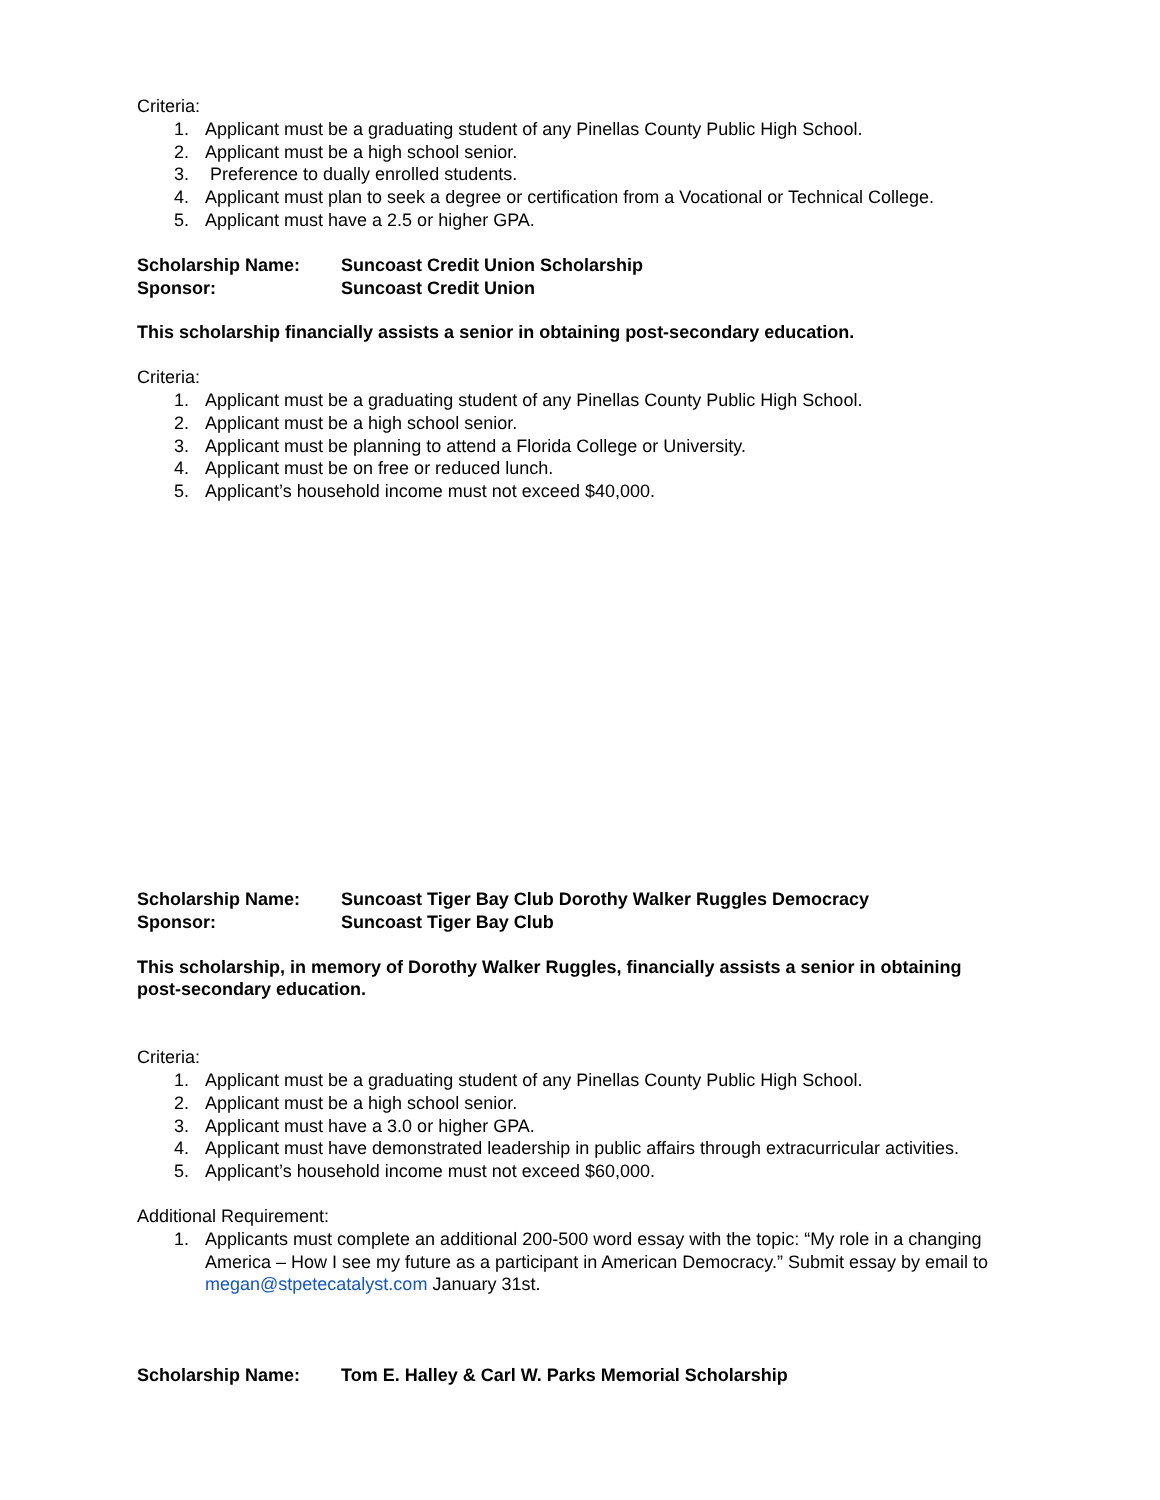Criteria:
1. Applicant must be a graduating student of any Pinellas County Public High School.
2. Applicant must be a high school senior.
3. Preference to dually enrolled students.
4. Applicant must plan to seek a degree or certification from a Vocational or Technical College.
5. Applicant must have a 2.5 or higher GPA.
Scholarship Name: Suncoast Credit Union Scholarship
Sponsor: Suncoast Credit Union
This scholarship financially assists a senior in obtaining post-secondary education.
Criteria:
1. Applicant must be a graduating student of any Pinellas County Public High School.
2. Applicant must be a high school senior.
3. Applicant must be planning to attend a Florida College or University.
4. Applicant must be on free or reduced lunch.
5. Applicant’s household income must not exceed $40,000.
Scholarship Name: Suncoast Tiger Bay Club Dorothy Walker Ruggles Democracy
Sponsor: Suncoast Tiger Bay Club
This scholarship, in memory of Dorothy Walker Ruggles, financially assists a senior in obtaining post-secondary education.
Criteria:
1. Applicant must be a graduating student of any Pinellas County Public High School.
2. Applicant must be a high school senior.
3. Applicant must have a 3.0 or higher GPA.
4. Applicant must have demonstrated leadership in public affairs through extracurricular activities.
5. Applicant’s household income must not exceed $60,000.
Additional Requirement:
1. Applicants must complete an additional 200-500 word essay with the topic: “My role in a changing America – How I see my future as a participant in American Democracy.” Submit essay by email to megan@stpetecatalyst.com January 31st.
Scholarship Name: Tom E. Halley & Carl W. Parks Memorial Scholarship